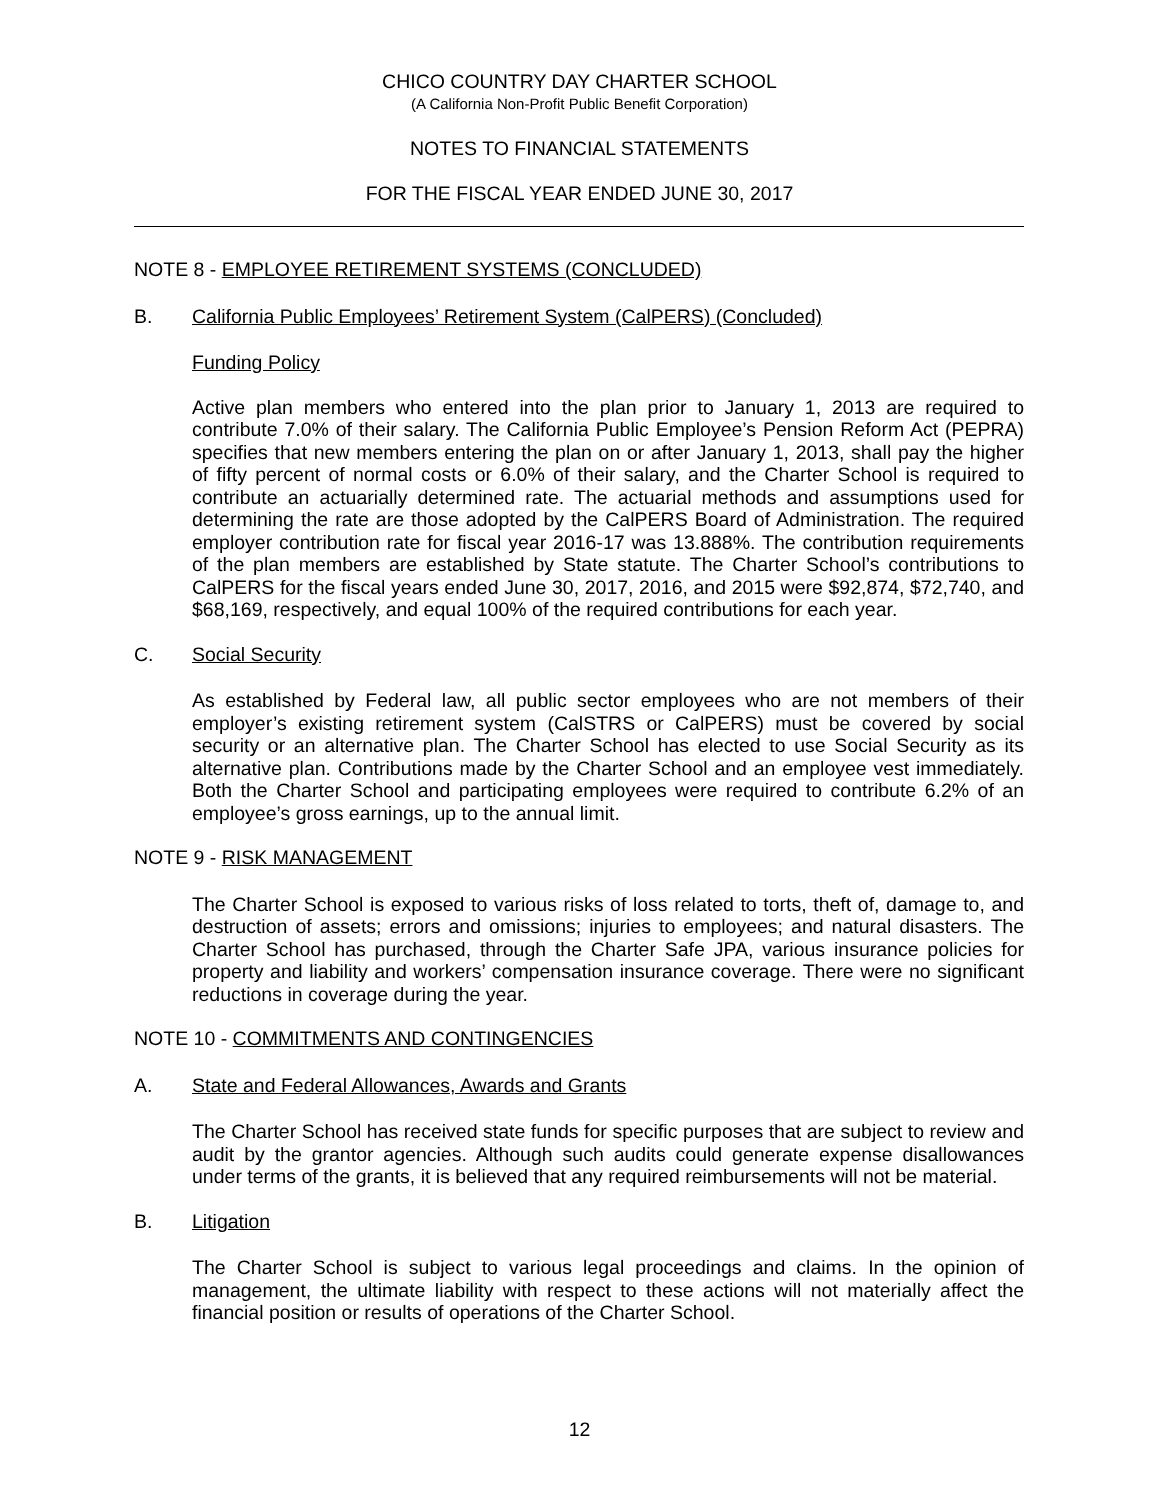CHICO COUNTRY DAY CHARTER SCHOOL
(A California Non-Profit Public Benefit Corporation)
NOTES TO FINANCIAL STATEMENTS
FOR THE FISCAL YEAR ENDED JUNE 30, 2017
NOTE 8 - EMPLOYEE RETIREMENT SYSTEMS (CONCLUDED)
B. California Public Employees’ Retirement System (CalPERS) (Concluded)
Funding Policy
Active plan members who entered into the plan prior to January 1, 2013 are required to contribute 7.0% of their salary. The California Public Employee’s Pension Reform Act (PEPRA) specifies that new members entering the plan on or after January 1, 2013, shall pay the higher of fifty percent of normal costs or 6.0% of their salary, and the Charter School is required to contribute an actuarially determined rate. The actuarial methods and assumptions used for determining the rate are those adopted by the CalPERS Board of Administration. The required employer contribution rate for fiscal year 2016-17 was 13.888%. The contribution requirements of the plan members are established by State statute. The Charter School’s contributions to CalPERS for the fiscal years ended June 30, 2017, 2016, and 2015 were $92,874, $72,740, and $68,169, respectively, and equal 100% of the required contributions for each year.
C. Social Security
As established by Federal law, all public sector employees who are not members of their employer’s existing retirement system (CalSTRS or CalPERS) must be covered by social security or an alternative plan. The Charter School has elected to use Social Security as its alternative plan. Contributions made by the Charter School and an employee vest immediately. Both the Charter School and participating employees were required to contribute 6.2% of an employee’s gross earnings, up to the annual limit.
NOTE 9 - RISK MANAGEMENT
The Charter School is exposed to various risks of loss related to torts, theft of, damage to, and destruction of assets; errors and omissions; injuries to employees; and natural disasters. The Charter School has purchased, through the Charter Safe JPA, various insurance policies for property and liability and workers’ compensation insurance coverage. There were no significant reductions in coverage during the year.
NOTE 10 - COMMITMENTS AND CONTINGENCIES
A. State and Federal Allowances, Awards and Grants
The Charter School has received state funds for specific purposes that are subject to review and audit by the grantor agencies. Although such audits could generate expense disallowances under terms of the grants, it is believed that any required reimbursements will not be material.
B. Litigation
The Charter School is subject to various legal proceedings and claims. In the opinion of management, the ultimate liability with respect to these actions will not materially affect the financial position or results of operations of the Charter School.
12